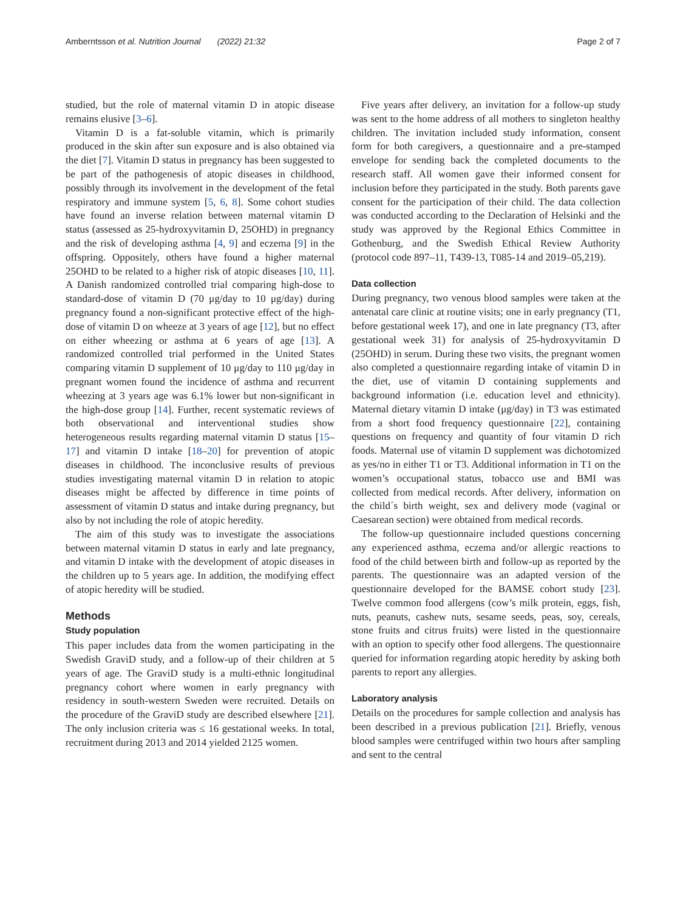Amberntsson et al. Nutrition Journal (2022) 21:32 Page 2 of 7
studied, but the role of maternal vitamin D in atopic disease remains elusive [3–6].
Vitamin D is a fat-soluble vitamin, which is primarily produced in the skin after sun exposure and is also obtained via the diet [7]. Vitamin D status in pregnancy has been suggested to be part of the pathogenesis of atopic diseases in childhood, possibly through its involvement in the development of the fetal respiratory and immune system [5, 6, 8]. Some cohort studies have found an inverse relation between maternal vitamin D status (assessed as 25-hydroxyvitamin D, 25OHD) in pregnancy and the risk of developing asthma [4, 9] and eczema [9] in the offspring. Oppositely, others have found a higher maternal 25OHD to be related to a higher risk of atopic diseases [10, 11]. A Danish randomized controlled trial comparing high-dose to standard-dose of vitamin D (70 μg/day to 10 μg/day) during pregnancy found a non-significant protective effect of the high-dose of vitamin D on wheeze at 3 years of age [12], but no effect on either wheezing or asthma at 6 years of age [13]. A randomized controlled trial performed in the United States comparing vitamin D supplement of 10 μg/day to 110 μg/day in pregnant women found the incidence of asthma and recurrent wheezing at 3 years age was 6.1% lower but non-significant in the high-dose group [14]. Further, recent systematic reviews of both observational and interventional studies show heterogeneous results regarding maternal vitamin D status [15–17] and vitamin D intake [18–20] for prevention of atopic diseases in childhood. The inconclusive results of previous studies investigating maternal vitamin D in relation to atopic diseases might be affected by difference in time points of assessment of vitamin D status and intake during pregnancy, but also by not including the role of atopic heredity.
The aim of this study was to investigate the associations between maternal vitamin D status in early and late pregnancy, and vitamin D intake with the development of atopic diseases in the children up to 5 years age. In addition, the modifying effect of atopic heredity will be studied.
Methods
Study population
This paper includes data from the women participating in the Swedish GraviD study, and a follow-up of their children at 5 years of age. The GraviD study is a multi-ethnic longitudinal pregnancy cohort where women in early pregnancy with residency in south-western Sweden were recruited. Details on the procedure of the GraviD study are described elsewhere [21]. The only inclusion criteria was ≤ 16 gestational weeks. In total, recruitment during 2013 and 2014 yielded 2125 women.
Five years after delivery, an invitation for a follow-up study was sent to the home address of all mothers to singleton healthy children. The invitation included study information, consent form for both caregivers, a questionnaire and a pre-stamped envelope for sending back the completed documents to the research staff. All women gave their informed consent for inclusion before they participated in the study. Both parents gave consent for the participation of their child. The data collection was conducted according to the Declaration of Helsinki and the study was approved by the Regional Ethics Committee in Gothenburg, and the Swedish Ethical Review Authority (protocol code 897–11, T439-13, T085-14 and 2019–05,219).
Data collection
During pregnancy, two venous blood samples were taken at the antenatal care clinic at routine visits; one in early pregnancy (T1, before gestational week 17), and one in late pregnancy (T3, after gestational week 31) for analysis of 25-hydroxyvitamin D (25OHD) in serum. During these two visits, the pregnant women also completed a questionnaire regarding intake of vitamin D in the diet, use of vitamin D containing supplements and background information (i.e. education level and ethnicity). Maternal dietary vitamin D intake (μg/day) in T3 was estimated from a short food frequency questionnaire [22], containing questions on frequency and quantity of four vitamin D rich foods. Maternal use of vitamin D supplement was dichotomized as yes/no in either T1 or T3. Additional information in T1 on the women’s occupational status, tobacco use and BMI was collected from medical records. After delivery, information on the child´s birth weight, sex and delivery mode (vaginal or Caesarean section) were obtained from medical records.
The follow-up questionnaire included questions concerning any experienced asthma, eczema and/or allergic reactions to food of the child between birth and follow-up as reported by the parents. The questionnaire was an adapted version of the questionnaire developed for the BAMSE cohort study [23]. Twelve common food allergens (cow’s milk protein, eggs, fish, nuts, peanuts, cashew nuts, sesame seeds, peas, soy, cereals, stone fruits and citrus fruits) were listed in the questionnaire with an option to specify other food allergens. The questionnaire queried for information regarding atopic heredity by asking both parents to report any allergies.
Laboratory analysis
Details on the procedures for sample collection and analysis has been described in a previous publication [21]. Briefly, venous blood samples were centrifuged within two hours after sampling and sent to the central